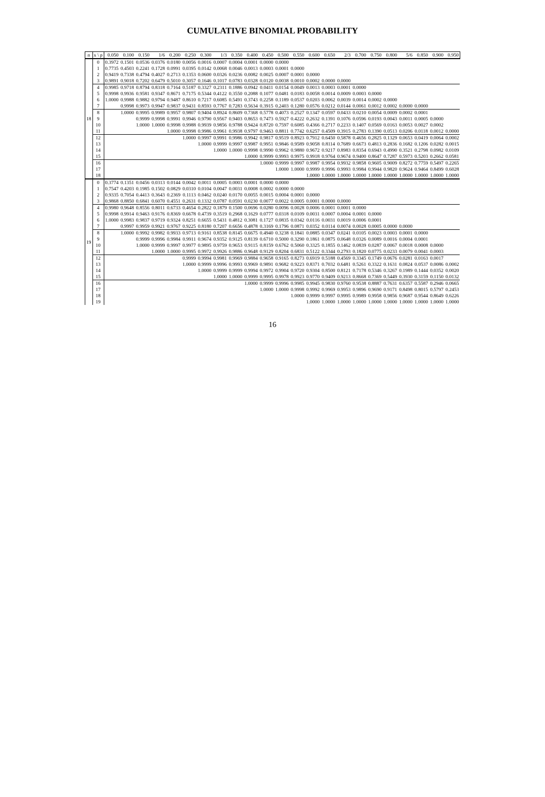CUMULATIVE BINOMIAL PROBABILITY
| n | x \ p | 0.050 | 0.100 | 0.150 | 1/6 | 0.200 | 0.250 | 0.300 | 1/3 | 0.350 | 0.400 | 0.450 | 0.500 | 0.550 | 0.600 | 0.650 | 2/3 | 0.700 | 0.750 | 0.800 | 5/6 | 0.850 | 0.900 | 0.950 |
| --- | --- | --- | --- | --- | --- | --- | --- | --- | --- | --- | --- | --- | --- | --- | --- | --- | --- | --- | --- | --- | --- | --- | --- | --- |
| 18 | 0 | 0.3972 | 0.1501 | 0.0536 | 0.0376 | 0.0180 | 0.0056 | 0.0016 | 0.0007 | 0.0004 | 0.0001 | 0.0000 | 0.0000 | | | | | | | | | | | |
| | 1 | 0.7735 | 0.4503 | 0.2241 | 0.1728 | 0.0991 | 0.0395 | 0.0142 | 0.0068 | 0.0046 | 0.0013 | 0.0003 | 0.0001 | 0.0000 | | | | | | | | | | |
| | 2 | 0.9419 | 0.7338 | 0.4794 | 0.4027 | 0.2713 | 0.1353 | 0.0600 | 0.0326 | 0.0236 | 0.0082 | 0.0025 | 0.0007 | 0.0001 | 0.0000 | | | | | | | | | |
| | 3 | 0.9891 | 0.9018 | 0.7202 | 0.6479 | 0.5010 | 0.3057 | 0.1646 | 0.1017 | 0.0783 | 0.0328 | 0.0120 | 0.0038 | 0.0010 | 0.0002 | 0.0000 | 0.0000 | | | | | | | |
| | 4 | 0.9985 | 0.9718 | 0.8794 | 0.8318 | 0.7164 | 0.5187 | 0.3327 | 0.2311 | 0.1886 | 0.0942 | 0.0411 | 0.0154 | 0.0049 | 0.0013 | 0.0003 | 0.0001 | 0.0000 | | | | | | |
| | 5 | 0.9998 | 0.9936 | 0.9581 | 0.9347 | 0.8671 | 0.7175 | 0.5344 | 0.4122 | 0.3550 | 0.2088 | 0.1077 | 0.0481 | 0.0183 | 0.0058 | 0.0014 | 0.0009 | 0.0003 | 0.0000 | | | | | |
| | 6 | 1.0000 | 0.9988 | 0.9882 | 0.9794 | 0.9487 | 0.8610 | 0.7217 | 0.6085 | 0.5491 | 0.3743 | 0.2258 | 0.1189 | 0.0537 | 0.0203 | 0.0062 | 0.0039 | 0.0014 | 0.0002 | 0.0000 | | | | |
| | 7 | | 0.9998 | 0.9973 | 0.9947 | 0.9837 | 0.9431 | 0.8593 | 0.7767 | 0.7283 | 0.5634 | 0.3915 | 0.2403 | 0.1280 | 0.0576 | 0.0212 | 0.0144 | 0.0061 | 0.0012 | 0.0002 | 0.0000 | 0.0000 | | |
| | 8 | | 1.0000 | 0.9995 | 0.9989 | 0.9957 | 0.9807 | 0.9404 | 0.8924 | 0.8609 | 0.7368 | 0.5778 | 0.4073 | 0.2527 | 0.1347 | 0.0597 | 0.0433 | 0.0210 | 0.0054 | 0.0009 | 0.0002 | 0.0001 | | |
| | 9 | | | 0.9999 | 0.9998 | 0.9991 | 0.9946 | 0.9790 | 0.9567 | 0.9403 | 0.8653 | 0.7473 | 0.5927 | 0.4222 | 0.2632 | 0.1391 | 0.1076 | 0.0596 | 0.0193 | 0.0043 | 0.0011 | 0.0005 | 0.0000 | |
| | 10 | | | 1.0000 | 1.0000 | 0.9998 | 0.9988 | 0.9939 | 0.9856 | 0.9788 | 0.9424 | 0.8720 | 0.7597 | 0.6085 | 0.4366 | 0.2717 | 0.2233 | 0.1407 | 0.0569 | 0.0163 | 0.0053 | 0.0027 | 0.0002 | |
| | 11 | | | | | 1.0000 | 0.9998 | 0.9986 | 0.9961 | 0.9938 | 0.9797 | 0.9463 | 0.8811 | 0.7742 | 0.6257 | 0.4509 | 0.3915 | 0.2783 | 0.1390 | 0.0513 | 0.0206 | 0.0118 | 0.0012 | 0.0000 |
| | 12 | | | | | | 1.0000 | 0.9997 | 0.9991 | 0.9986 | 0.9942 | 0.9817 | 0.9519 | 0.8923 | 0.7912 | 0.6450 | 0.5878 | 0.4656 | 0.2825 | 0.1329 | 0.0653 | 0.0419 | 0.0064 | 0.0002 |
| | 13 | | | | | | | 1.0000 | 0.9999 | 0.9997 | 0.9987 | 0.9951 | 0.9846 | 0.9589 | 0.9058 | 0.8114 | 0.7689 | 0.6673 | 0.4813 | 0.2836 | 0.1682 | 0.1206 | 0.0282 | 0.0015 |
| | 14 | | | | | | | | 1.0000 | 1.0000 | 0.9998 | 0.9990 | 0.9962 | 0.9880 | 0.9672 | 0.9217 | 0.8983 | 0.8354 | 0.6943 | 0.4990 | 0.3521 | 0.2798 | 0.0982 | 0.0109 |
| | 15 | | | | | | | | | | 1.0000 | 0.9999 | 0.9993 | 0.9975 | 0.9918 | 0.9764 | 0.9674 | 0.9400 | 0.8647 | 0.7287 | 0.5973 | 0.5203 | 0.2662 | 0.0581 |
| | 16 | | | | | | | | | | | 1.0000 | 0.9999 | 0.9997 | 0.9987 | 0.9954 | 0.9932 | 0.9858 | 0.9605 | 0.9009 | 0.8272 | 0.7759 | 0.5497 | 0.2265 |
| | 17 | | | | | | | | | | | | 1.0000 | 1.0000 | 0.9999 | 0.9996 | 0.9993 | 0.9984 | 0.9944 | 0.9820 | 0.9624 | 0.9464 | 0.8499 | 0.6028 |
| | 18 | | | | | | | | | | | | | | 1.0000 | 1.0000 | 1.0000 | 1.0000 | 1.0000 | 1.0000 | 1.0000 | 1.0000 | 1.0000 | 1.0000 |
| 19 | 0 | 0.3774 | 0.1351 | 0.0456 | 0.0313 | 0.0144 | 0.0042 | 0.0011 | 0.0005 | 0.0003 | 0.0001 | 0.0000 | 0.0000 | | | | | | | | | | | |
| | 1 | 0.7547 | 0.4203 | 0.1985 | 0.1502 | 0.0829 | 0.0310 | 0.0104 | 0.0047 | 0.0031 | 0.0008 | 0.0002 | 0.0000 | 0.0000 | | | | | | | | | | |
| | 2 | 0.9335 | 0.7054 | 0.4413 | 0.3643 | 0.2369 | 0.1113 | 0.0462 | 0.0240 | 0.0170 | 0.0055 | 0.0015 | 0.0004 | 0.0001 | 0.0000 | | | | | | | | | |
| | 3 | 0.9868 | 0.8850 | 0.6841 | 0.6070 | 0.4551 | 0.2631 | 0.1332 | 0.0787 | 0.0591 | 0.0230 | 0.0077 | 0.0022 | 0.0005 | 0.0001 | 0.0000 | 0.0000 | | | | | | | |
| | 4 | 0.9980 | 0.9648 | 0.8556 | 0.8011 | 0.6733 | 0.4654 | 0.2822 | 0.1879 | 0.1500 | 0.0696 | 0.0280 | 0.0096 | 0.0028 | 0.0006 | 0.0001 | 0.0001 | 0.0000 | | | | | | |
| | 5 | 0.9998 | 0.9914 | 0.9463 | 0.9176 | 0.8369 | 0.6678 | 0.4739 | 0.3519 | 0.2968 | 0.1629 | 0.0777 | 0.0318 | 0.0109 | 0.0031 | 0.0007 | 0.0004 | 0.0001 | 0.0000 | | | | | |
| | 6 | 1.0000 | 0.9983 | 0.9837 | 0.9719 | 0.9324 | 0.8251 | 0.6655 | 0.5431 | 0.4812 | 0.3081 | 0.1727 | 0.0835 | 0.0342 | 0.0116 | 0.0031 | 0.0019 | 0.0006 | 0.0001 | | | | | |
| | 7 | | 0.9997 | 0.9959 | 0.9921 | 0.9767 | 0.9225 | 0.8180 | 0.7207 | 0.6656 | 0.4878 | 0.3169 | 0.1796 | 0.0871 | 0.0352 | 0.0114 | 0.0074 | 0.0028 | 0.0005 | 0.0000 | 0.0000 | | | |
| | 8 | | 1.0000 | 0.9992 | 0.9982 | 0.9933 | 0.9713 | 0.9161 | 0.8538 | 0.8145 | 0.6675 | 0.4940 | 0.3238 | 0.1841 | 0.0885 | 0.0347 | 0.0241 | 0.0105 | 0.0023 | 0.0003 | 0.0001 | 0.0000 | | |
| | 9 | | | 0.9999 | 0.9996 | 0.9984 | 0.9911 | 0.9674 | 0.9352 | 0.9125 | 0.8139 | 0.6710 | 0.5000 | 0.3290 | 0.1861 | 0.0875 | 0.0648 | 0.0326 | 0.0089 | 0.0016 | 0.0004 | 0.0001 | | |
| | 10 | | | 1.0000 | 0.9999 | 0.9997 | 0.9977 | 0.9895 | 0.9759 | 0.9653 | 0.9115 | 0.8159 | 0.6762 | 0.5060 | 0.3325 | 0.1855 | 0.1462 | 0.0839 | 0.0287 | 0.0067 | 0.0018 | 0.0008 | 0.0000 | |
| | 11 | | | | 1.0000 | 1.0000 | 0.9995 | 0.9972 | 0.9926 | 0.9886 | 0.9648 | 0.9129 | 0.8204 | 0.6831 | 0.5122 | 0.3344 | 0.2793 | 0.1820 | 0.0775 | 0.0233 | 0.0079 | 0.0041 | 0.0003 | |
| | 12 | | | | | | 0.9999 | 0.9994 | 0.9981 | 0.9969 | 0.9884 | 0.9658 | 0.9165 | 0.8273 | 0.6919 | 0.5188 | 0.4569 | 0.3345 | 0.1749 | 0.0676 | 0.0281 | 0.0163 | 0.0017 | |
| | 13 | | | | | | 1.0000 | 0.9999 | 0.9996 | 0.9993 | 0.9969 | 0.9891 | 0.9682 | 0.9223 | 0.8371 | 0.7032 | 0.6481 | 0.5261 | 0.3322 | 0.1631 | 0.0824 | 0.0537 | 0.0086 | 0.0002 |
| | 14 | | | | | | | 1.0000 | 0.9999 | 0.9999 | 0.9994 | 0.9972 | 0.9904 | 0.9720 | 0.9304 | 0.8500 | 0.8121 | 0.7178 | 0.5346 | 0.3267 | 0.1989 | 0.1444 | 0.0352 | 0.0020 |
| | 15 | | | | | | | | 1.0000 | 1.0000 | 0.9999 | 0.9995 | 0.9978 | 0.9923 | 0.9770 | 0.9409 | 0.9213 | 0.8668 | 0.7369 | 0.5449 | 0.3930 | 0.3159 | 0.1150 | 0.0132 |
| | 16 | | | | | | | | | | 1.0000 | 0.9999 | 0.9996 | 0.9985 | 0.9945 | 0.9830 | 0.9760 | 0.9538 | 0.8887 | 0.7631 | 0.6357 | 0.5587 | 0.2946 | 0.0665 |
| | 17 | | | | | | | | | | | 1.0000 | 1.0000 | 0.9998 | 0.9992 | 0.9969 | 0.9953 | 0.9896 | 0.9690 | 0.9171 | 0.8498 | 0.8015 | 0.5797 | 0.2453 |
| | 18 | | | | | | | | | | | | | 1.0000 | 0.9999 | 0.9997 | 0.9995 | 0.9989 | 0.9958 | 0.9856 | 0.9687 | 0.9544 | 0.8649 | 0.6226 |
| | 19 | | | | | | | | | | | | | | 1.0000 | 1.0000 | 1.0000 | 1.0000 | 1.0000 | 1.0000 | 1.0000 | 1.0000 | 1.0000 | 1.0000 |
16